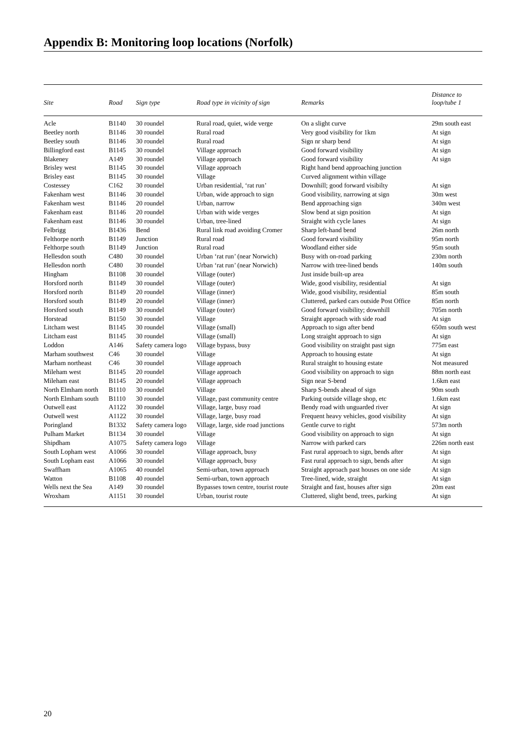Appendix B: Monitoring loop locations (Norfolk)
| Site | Road | Sign type | Road type in vicinity of sign | Remarks | Distance to loop/tube 1 |
| --- | --- | --- | --- | --- | --- |
| Acle | B1140 | 30 roundel | Rural road, quiet, wide verge | On a slight curve | 29m south east |
| Beetley north | B1146 | 30 roundel | Rural road | Very good visibility for 1km | At sign |
| Beetley south | B1146 | 30 roundel | Rural road | Sign nr sharp bend | At sign |
| Billingford east | B1145 | 30 roundel | Village approach | Good forward visibility | At sign |
| Blakeney | A149 | 30 roundel | Village approach | Good forward visibility | At sign |
| Brisley west | B1145 | 30 roundel | Village approach | Right hand bend approaching junction | |
| Brisley east | B1145 | 30 roundel | Village | Curved alignment within village | |
| Costessey | C162 | 30 roundel | Urban residential, ‘rat run’ | Downhill; good forward visibilty | At sign |
| Fakenham west | B1146 | 30 roundel | Urban, wide approach to sign | Good visibility, narrowing at sign | 30m west |
| Fakenham west | B1146 | 20 roundel | Urban, narrow | Bend approaching sign | 340m west |
| Fakenham east | B1146 | 20 roundel | Urban with wide verges | Slow bend at sign position | At sign |
| Fakenham east | B1146 | 30 roundel | Urban, tree-lined | Straight with cycle lanes | At sign |
| Felbrigg | B1436 | Bend | Rural link road avoiding Cromer | Sharp left-hand bend | 26m north |
| Felthorpe north | B1149 | Junction | Rural road | Good forward visibility | 95m north |
| Felthorpe south | B1149 | Junction | Rural road | Woodland either side | 95m south |
| Hellesdon south | C480 | 30 roundel | Urban ‘rat run’ (near Norwich) | Busy with on-road parking | 230m north |
| Hellesdon north | C480 | 30 roundel | Urban ‘rat run’ (near Norwich) | Narrow with tree-lined bends | 140m south |
| Hingham | B1108 | 30 roundel | Village (outer) | Just inside built-up area | |
| Horsford north | B1149 | 30 roundel | Village (outer) | Wide, good visibility, residential | At sign |
| Horsford north | B1149 | 20 roundel | Village (inner) | Wide, good visibility, residential | 85m south |
| Horsford south | B1149 | 20 roundel | Village (inner) | Cluttered, parked cars outside Post Office | 85m north |
| Horsford south | B1149 | 30 roundel | Village (outer) | Good forward visibility; downhill | 705m north |
| Horstead | B1150 | 30 roundel | Village | Straight approach with side road | At sign |
| Litcham west | B1145 | 30 roundel | Village (small) | Approach to sign after bend | 650m south west |
| Litcham east | B1145 | 30 roundel | Village (small) | Long straight approach to sign | At sign |
| Loddon | A146 | Safety camera logo | Village bypass, busy | Good visibility on straight past sign | 775m east |
| Marham southwest | C46 | 30 roundel | Village | Approach to housing estate | At sign |
| Marham northeast | C46 | 30 roundel | Village approach | Rural straight to housing estate | Not measured |
| Mileham west | B1145 | 20 roundel | Village approach | Good visibility on approach to sign | 88m north east |
| Mileham east | B1145 | 20 roundel | Village approach | Sign near S-bend | 1.6km east |
| North Elmham north | B1110 | 30 roundel | Village | Sharp S-bends ahead of sign | 90m south |
| North Elmham south | B1110 | 30 roundel | Village, past community centre | Parking outside village shop, etc | 1.6km east |
| Outwell east | A1122 | 30 roundel | Village, large, busy road | Bendy road with unguarded river | At sign |
| Outwell west | A1122 | 30 roundel | Village, large, busy road | Frequent heavy vehicles, good visibility | At sign |
| Poringland | B1332 | Safety camera logo | Village, large, side road junctions | Gentle curve to right | 573m north |
| Pulham Market | B1134 | 30 roundel | Village | Good visibility on approach to sign | At sign |
| Shipdham | A1075 | Safety camera logo | Village | Narrow with parked cars | 226m north east |
| South Lopham west | A1066 | 30 roundel | Village approach, busy | Fast rural approach to sign, bends after | At sign |
| South Lopham east | A1066 | 30 roundel | Village approach, busy | Fast rural approach to sign, bends after | At sign |
| Swaffham | A1065 | 40 roundel | Semi-urban, town approach | Straight approach past houses on one side | At sign |
| Watton | B1108 | 40 roundel | Semi-urban, town approach | Tree-lined, wide, straight | At sign |
| Wells next the Sea | A149 | 30 roundel | Bypasses town centre, tourist route | Straight and fast, houses after sign | 20m east |
| Wroxham | A1151 | 30 roundel | Urban, tourist route | Cluttered, slight bend, trees, parking | At sign |
20